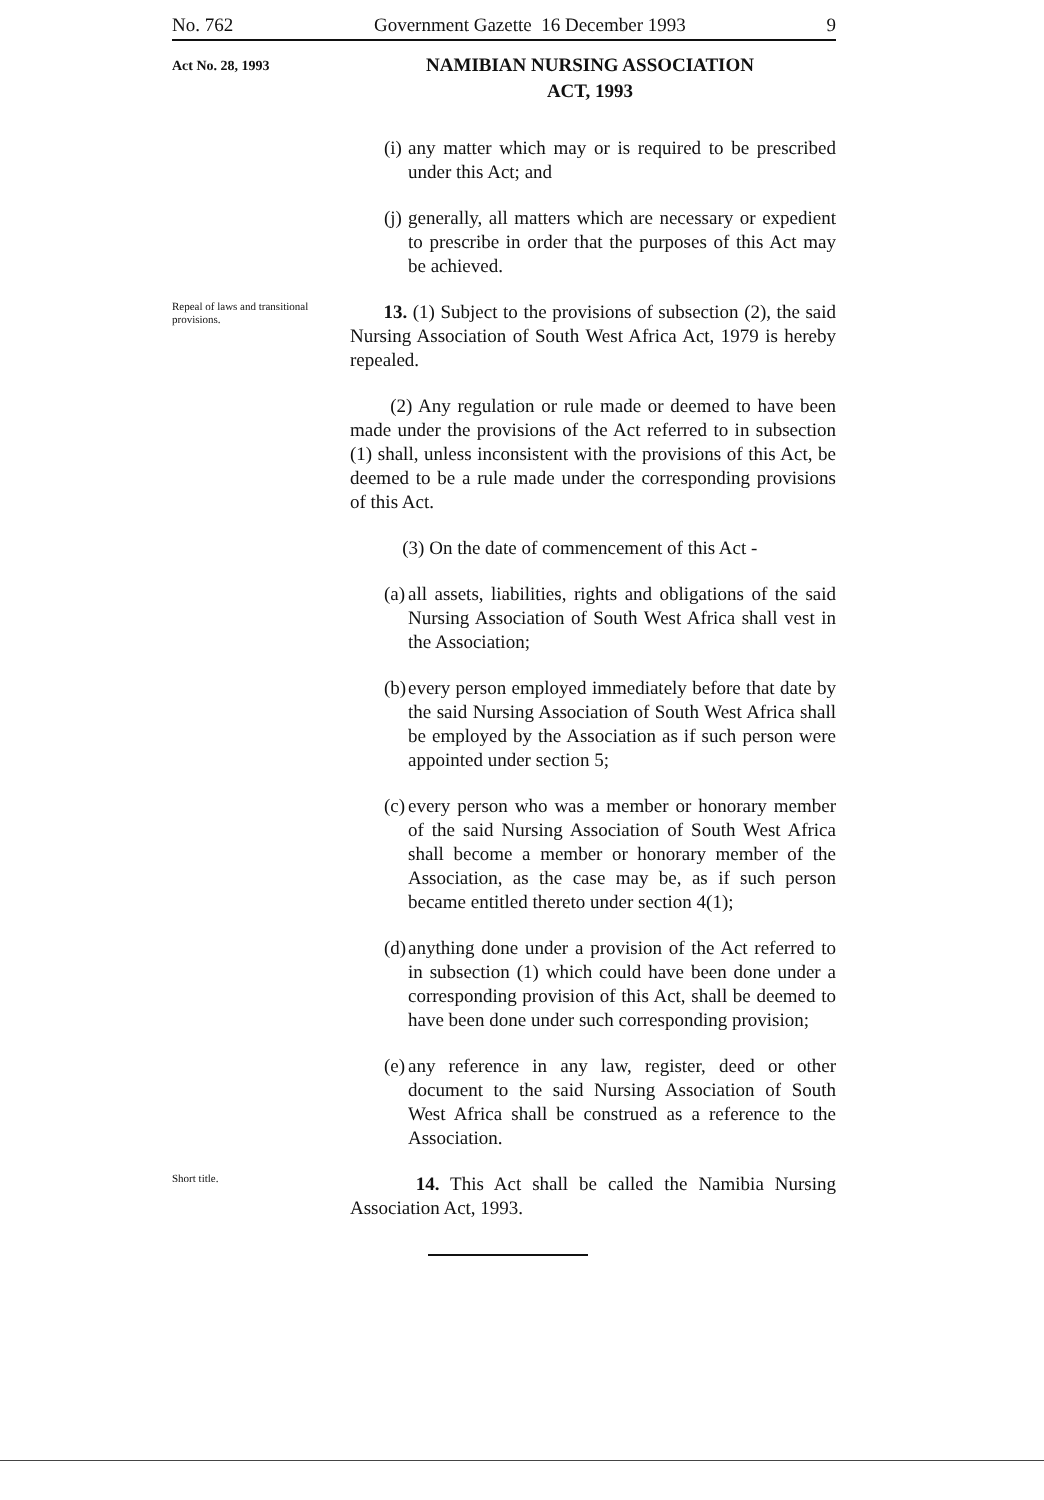No. 762 Government Gazette 16 December 1993 9
Act No. 28, 1993
NAMIBIAN NURSING ASSOCIATION
ACT, 1993
(i) any matter which may or is required to be prescribed under this Act; and
(j) generally, all matters which are necessary or expedient to prescribe in order that the purposes of this Act may be achieved.
Repeal of laws and transitional provisions.
13. (1) Subject to the provisions of subsection (2), the said Nursing Association of South West Africa Act, 1979 is hereby repealed.
(2) Any regulation or rule made or deemed to have been made under the provisions of the Act referred to in subsection (1) shall, unless inconsistent with the provisions of this Act, be deemed to be a rule made under the corresponding provisions of this Act.
(3) On the date of commencement of this Act -
(a) all assets, liabilities, rights and obligations of the said Nursing Association of South West Africa shall vest in the Association;
(b) every person employed immediately before that date by the said Nursing Association of South West Africa shall be employed by the Association as if such person were appointed under section 5;
(c) every person who was a member or honorary member of the said Nursing Association of South West Africa shall become a member or honorary member of the Association, as the case may be, as if such person became entitled thereto under section 4(1);
(d) anything done under a provision of the Act referred to in subsection (1) which could have been done under a corresponding provision of this Act, shall be deemed to have been done under such corresponding provision;
(e) any reference in any law, register, deed or other document to the said Nursing Association of South West Africa shall be construed as a reference to the Association.
Short title.
14. This Act shall be called the Namibia Nursing Association Act, 1993.